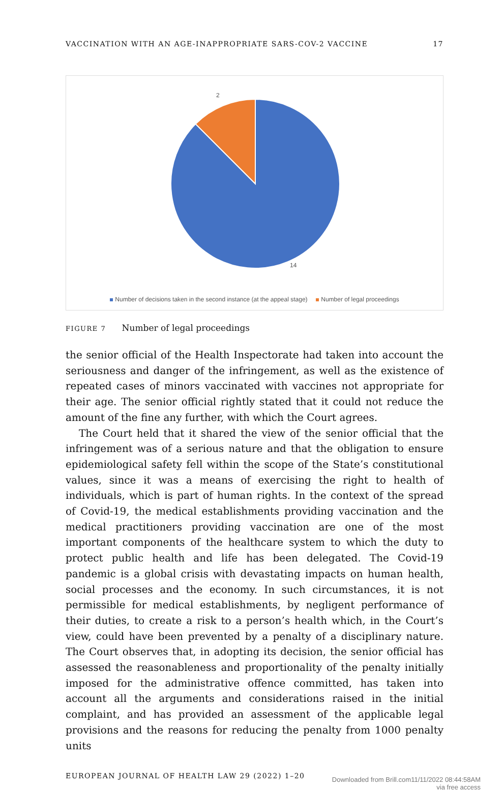VACCINATION WITH AN AGE-INAPPROPRIATE SARS-COV-2 VACCINE 17
2
14
Number of decisions taken in the second instance (at the appeal stage) Number of legal proceedings
FIGURE 7 Number of legal proceedings
the senior official of the Health Inspectorate had taken into account the seriousness and danger of the infringement, as well as the existence of repeated cases of minors vaccinated with vaccines not appropriate for their age. The senior official rightly stated that it could not reduce the amount of the fine any further, with which the Court agrees.
The Court held that it shared the view of the senior official that the infringement was of a serious nature and that the obligation to ensure epidemiological safety fell within the scope of the State’s constitutional values, since it was a means of exercising the right to health of individuals, which is part of human rights. In the context of the spread of Covid-19, the medical establishments providing vaccination and the medical practitioners providing vaccination are one of the most important components of the healthcare system to which the duty to protect public health and life has been delegated. The Covid-19 pandemic is a global crisis with devastating impacts on human health, social processes and the economy. In such circumstances, it is not permissible for medical establishments, by negligent performance of their duties, to create a risk to a person’s health which, in the Court’s view, could have been prevented by a penalty of a disciplinary nature. The Court observes that, in adopting its decision, the senior official has assessed the reasonableness and proportionality of the penalty initially imposed for the administrative offence committed, has taken into account all the arguments and considerations raised in the initial complaint, and has provided an assessment of the applicable legal provisions and the reasons for reducing the penalty from 1000 penalty units
EUROPEAN JOURNAL OF HEALTH LAW 29 (2022) 1–20
Downloaded from Brill.com11/11/2022 08:44:58AM
via free access